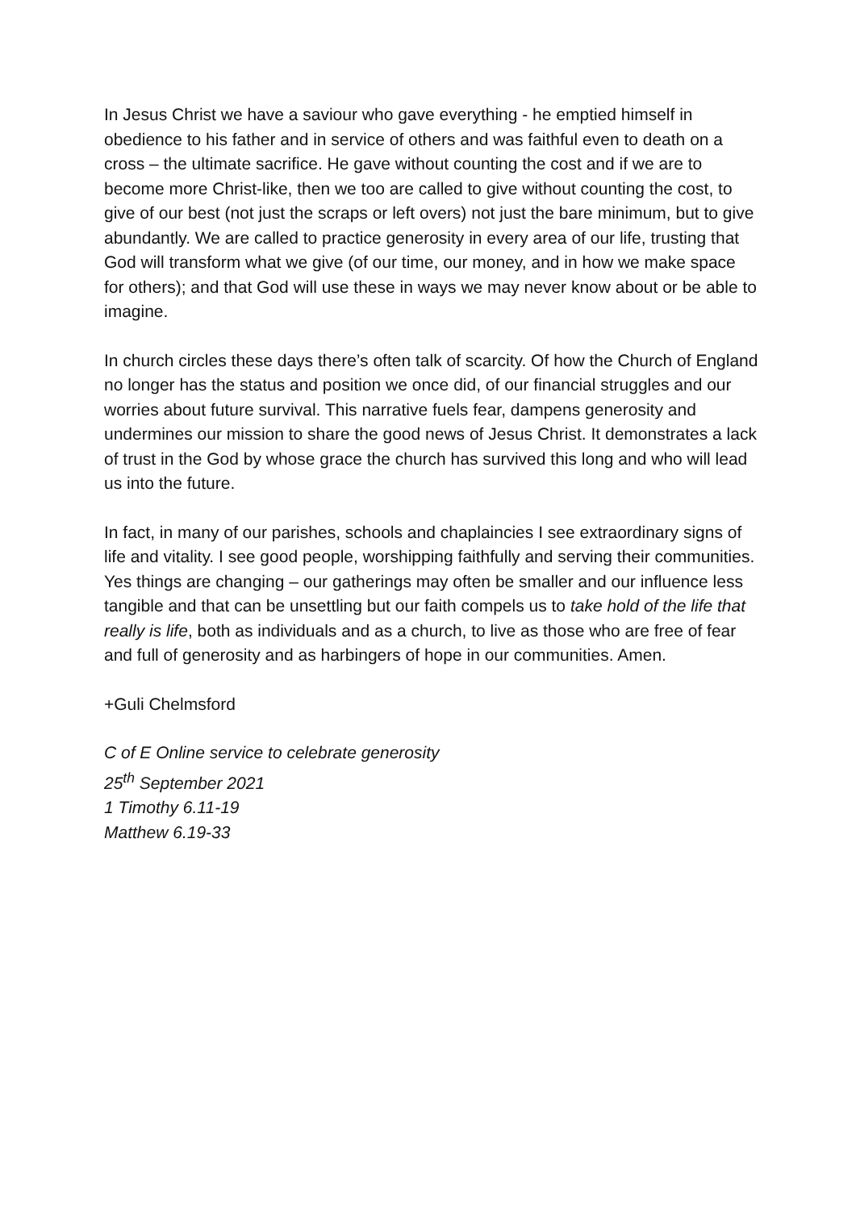In Jesus Christ we have a saviour who gave everything - he emptied himself in obedience to his father and in service of others and was faithful even to death on a cross – the ultimate sacrifice. He gave without counting the cost and if we are to become more Christ-like, then we too are called to give without counting the cost, to give of our best (not just the scraps or left overs) not just the bare minimum, but to give abundantly. We are called to practice generosity in every area of our life, trusting that God will transform what we give (of our time, our money, and in how we make space for others); and that God will use these in ways we may never know about or be able to imagine.
In church circles these days there’s often talk of scarcity. Of how the Church of England no longer has the status and position we once did, of our financial struggles and our worries about future survival. This narrative fuels fear, dampens generosity and undermines our mission to share the good news of Jesus Christ. It demonstrates a lack of trust in the God by whose grace the church has survived this long and who will lead us into the future.
In fact, in many of our parishes, schools and chaplaincies I see extraordinary signs of life and vitality. I see good people, worshipping faithfully and serving their communities. Yes things are changing – our gatherings may often be smaller and our influence less tangible and that can be unsettling but our faith compels us to take hold of the life that really is life, both as individuals and as a church, to live as those who are free of fear and full of generosity and as harbingers of hope in our communities. Amen.
+Guli Chelmsford
C of E Online service to celebrate generosity
25<sup>th</sup> September 2021
1 Timothy 6.11-19
Matthew 6.19-33